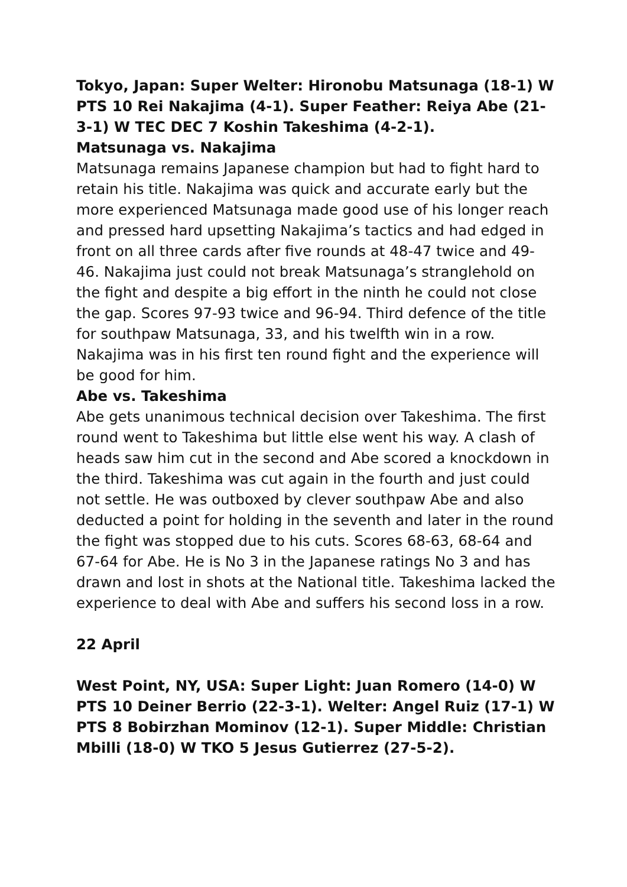Tokyo, Japan: Super Welter: Hironobu Matsunaga (18-1) W PTS 10 Rei Nakajima (4-1). Super Feather: Reiya Abe (21-3-1) W TEC DEC 7 Koshin Takeshima (4-2-1).
Matsunaga vs. Nakajima
Matsunaga remains Japanese champion but had to fight hard to retain his title. Nakajima was quick and accurate early but the more experienced Matsunaga made good use of his longer reach and pressed hard upsetting Nakajima’s tactics and had edged in front on all three cards after five rounds at 48-47 twice and 49-46. Nakajima just could not break Matsunaga’s stranglehold on the fight and despite a big effort in the ninth he could not close the gap. Scores 97-93 twice and 96-94. Third defence of the title for southpaw Matsunaga, 33, and his twelfth win in a row. Nakajima was in his first ten round fight and the experience will be good for him.
Abe vs. Takeshima
Abe gets unanimous technical decision over Takeshima. The first round went to Takeshima but little else went his way. A clash of heads saw him cut in the second and Abe scored a knockdown in the third. Takeshima was cut again in the fourth and just could not settle. He was outboxed by clever southpaw Abe and also deducted a point for holding in the seventh and later in the round the fight was stopped due to his cuts. Scores 68-63, 68-64 and 67-64 for Abe. He is No 3 in the Japanese ratings No 3 and has drawn and lost in shots at the National title. Takeshima lacked the experience to deal with Abe and suffers his second loss in a row.
22 April
West Point, NY, USA: Super Light: Juan Romero (14-0) W PTS 10 Deiner Berrio (22-3-1). Welter: Angel Ruiz (17-1) W PTS 8 Bobirzhan Mominov (12-1). Super Middle: Christian Mbilli (18-0) W TKO 5 Jesus Gutierrez (27-5-2).